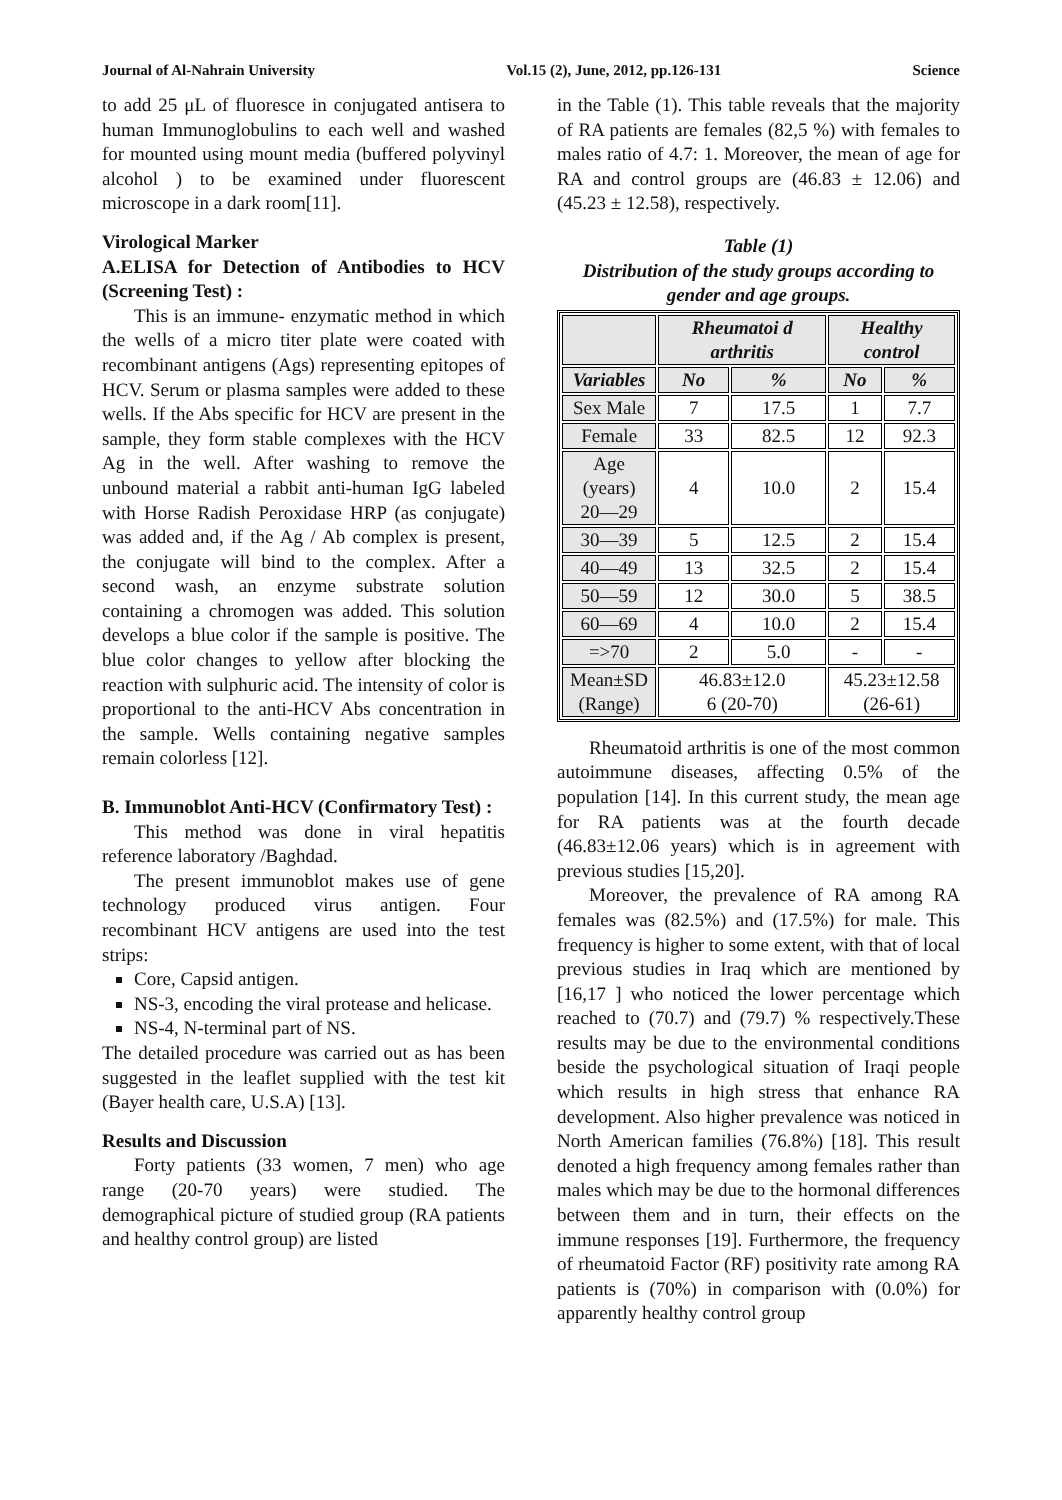Journal of Al-Nahrain University Vol.15 (2), June, 2012, pp.126-131 Science
to add 25 μL of fluoresce in conjugated antisera to human Immunoglobulins to each well and washed for mounted using mount media (buffered polyvinyl alcohol ) to be examined under fluorescent microscope in a dark room[11].
Virological Marker
A.ELISA for Detection of Antibodies to HCV (Screening Test) :
This is an immune- enzymatic method in which the wells of a micro titer plate were coated with recombinant antigens (Ags) representing epitopes of HCV. Serum or plasma samples were added to these wells. If the Abs specific for HCV are present in the sample, they form stable complexes with the HCV Ag in the well. After washing to remove the unbound material a rabbit anti-human IgG labeled with Horse Radish Peroxidase HRP (as conjugate) was added and, if the Ag / Ab complex is present, the conjugate will bind to the complex. After a second wash, an enzyme substrate solution containing a chromogen was added. This solution develops a blue color if the sample is positive. The blue color changes to yellow after blocking the reaction with sulphuric acid. The intensity of color is proportional to the anti-HCV Abs concentration in the sample. Wells containing negative samples remain colorless [12].
B. Immunoblot Anti-HCV (Confirmatory Test) :
This method was done in viral hepatitis reference laboratory /Baghdad.
The present immunoblot makes use of gene technology produced virus antigen. Four recombinant HCV antigens are used into the test strips:
Core, Capsid antigen.
NS-3, encoding the viral protease and helicase.
NS-4, N-terminal part of NS.
The detailed procedure was carried out as has been suggested in the leaflet supplied with the test kit (Bayer health care, U.S.A) [13].
Results and Discussion
Forty patients (33 women, 7 men) who age range (20-70 years) were studied. The demographical picture of studied group (RA patients and healthy control group) are listed
in the Table (1). This table reveals that the majority of RA patients are females (82,5 %) with females to males ratio of 4.7: 1. Moreover, the mean of age for RA and control groups are (46.83 ± 12.06) and (45.23 ± 12.58), respectively.
Table (1)
Distribution of the study groups according to gender and age groups.
| | Rheumatoi d arthritis | | Healthy control | |
| --- | --- | --- | --- | --- |
| Variables | No | % | No | % |
| Sex Male | 7 | 17.5 | 1 | 7.7 |
| Female | 33 | 82.5 | 12 | 92.3 |
| Age (years) 20—29 | 4 | 10.0 | 2 | 15.4 |
| 30—39 | 5 | 12.5 | 2 | 15.4 |
| 40—49 | 13 | 32.5 | 2 | 15.4 |
| 50—59 | 12 | 30.0 | 5 | 38.5 |
| 60—69 | 4 | 10.0 | 2 | 15.4 |
| =>70 | 2 | 5.0 | - | - |
| Mean±SD (Range) | 46.83±12.0 6 (20-70) | | 45.23±12.58 (26-61) | |
Rheumatoid arthritis is one of the most common autoimmune diseases, affecting 0.5% of the population [14]. In this current study, the mean age for RA patients was at the fourth decade (46.83±12.06 years) which is in agreement with previous studies [15,20].
Moreover, the prevalence of RA among RA females was (82.5%) and (17.5%) for male. This frequency is higher to some extent, with that of local previous studies in Iraq which are mentioned by [16,17 ] who noticed the lower percentage which reached to (70.7) and (79.7) % respectively.These results may be due to the environmental conditions beside the psychological situation of Iraqi people which results in high stress that enhance RA development. Also higher prevalence was noticed in North American families (76.8%) [18]. This result denoted a high frequency among females rather than males which may be due to the hormonal differences between them and in turn, their effects on the immune responses [19]. Furthermore, the frequency of rheumatoid Factor (RF) positivity rate among RA patients is (70%) in comparison with (0.0%) for apparently healthy control group